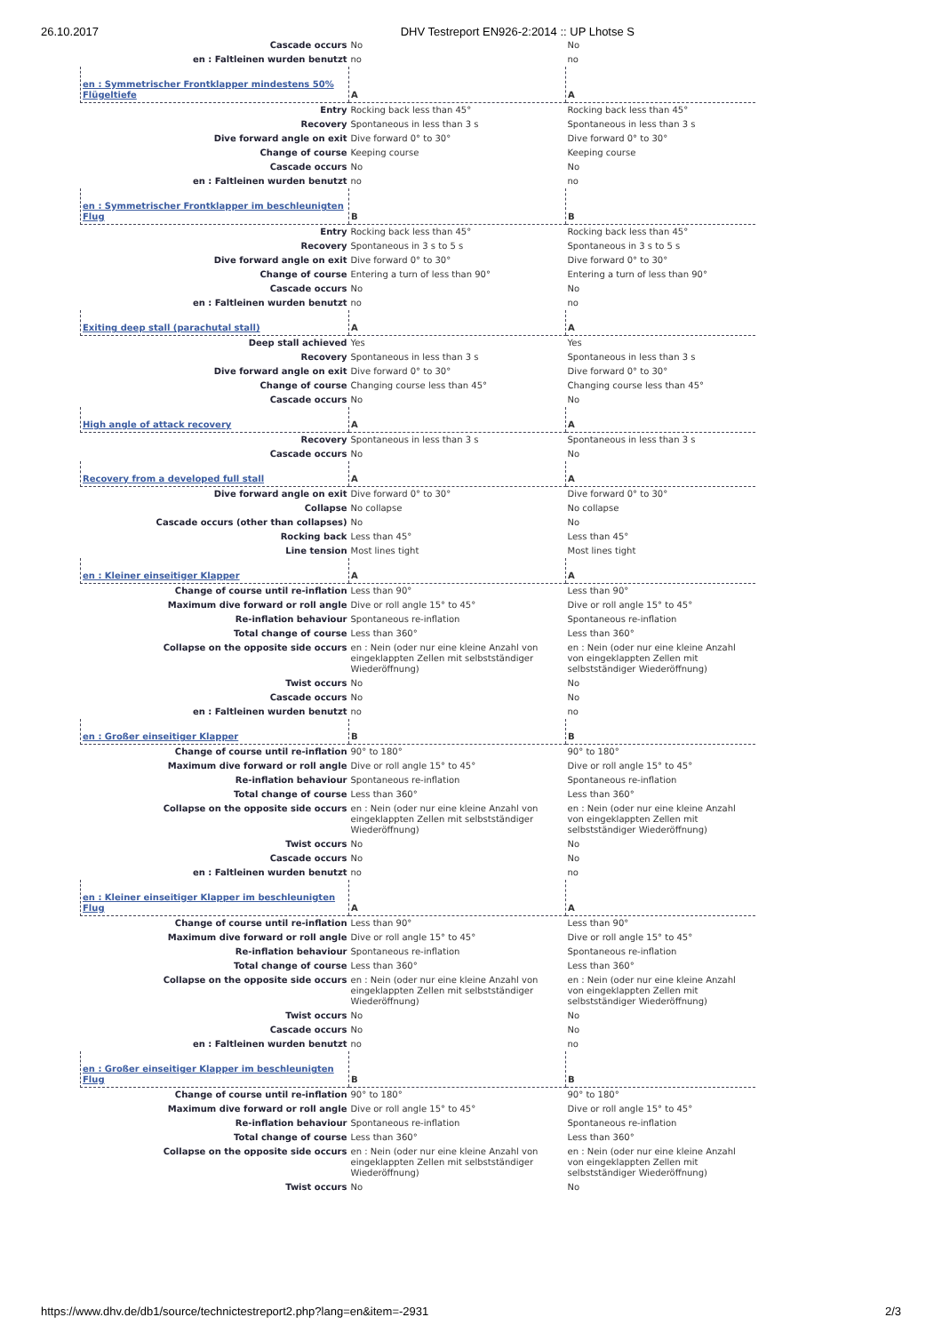26.10.2017 DHV Testreport EN926-2:2014 :: UP Lhotse S
| Cascade occurs | No | No |
| en : Faltleinen wurden benutzt | no | no |
| en : Symmetrischer Frontklapper mindestens 50% Flügeltiefe | A | A |
| Entry | Rocking back less than 45° | Rocking back less than 45° |
| Recovery | Spontaneous in less than 3 s | Spontaneous in less than 3 s |
| Dive forward angle on exit | Dive forward 0° to 30° | Dive forward 0° to 30° |
| Change of course | Keeping course | Keeping course |
| Cascade occurs | No | No |
| en : Faltleinen wurden benutzt | no | no |
| en : Symmetrischer Frontklapper im beschleunigten Flug | B | B |
| Entry | Rocking back less than 45° | Rocking back less than 45° |
| Recovery | Spontaneous in 3 s to 5 s | Spontaneous in 3 s to 5 s |
| Dive forward angle on exit | Dive forward 0° to 30° | Dive forward 0° to 30° |
| Change of course | Entering a turn of less than 90° | Entering a turn of less than 90° |
| Cascade occurs | No | No |
| en : Faltleinen wurden benutzt | no | no |
| Exiting deep stall (parachutal stall) | A | A |
| Deep stall achieved | Yes | Yes |
| Recovery | Spontaneous in less than 3 s | Spontaneous in less than 3 s |
| Dive forward angle on exit | Dive forward 0° to 30° | Dive forward 0° to 30° |
| Change of course | Changing course less than 45° | Changing course less than 45° |
| Cascade occurs | No | No |
| High angle of attack recovery | A | A |
| Recovery | Spontaneous in less than 3 s | Spontaneous in less than 3 s |
| Cascade occurs | No | No |
| Recovery from a developed full stall | A | A |
| Dive forward angle on exit | Dive forward 0° to 30° | Dive forward 0° to 30° |
| Collapse | No collapse | No collapse |
| Cascade occurs (other than collapses) | No | No |
| Rocking back | Less than 45° | Less than 45° |
| Line tension | Most lines tight | Most lines tight |
| en : Kleiner einseitiger Klapper | A | A |
| Change of course until re-inflation | Less than 90° | Less than 90° |
| Maximum dive forward or roll angle | Dive or roll angle 15° to 45° | Dive or roll angle 15° to 45° |
| Re-inflation behaviour | Spontaneous re-inflation | Spontaneous re-inflation |
| Total change of course | Less than 360° | Less than 360° |
| Collapse on the opposite side occurs | en : Nein (oder nur eine kleine Anzahl von eingeklappten Zellen mit selbstständiger Wiederöffnung) | en : Nein (oder nur eine kleine Anzahl von eingeklappten Zellen mit selbstständiger Wiederöffnung) |
| Twist occurs | No | No |
| Cascade occurs | No | No |
| en : Faltleinen wurden benutzt | no | no |
| en : Großer einseitiger Klapper | B | B |
| Change of course until re-inflation | 90° to 180° | 90° to 180° |
| Maximum dive forward or roll angle | Dive or roll angle 15° to 45° | Dive or roll angle 15° to 45° |
| Re-inflation behaviour | Spontaneous re-inflation | Spontaneous re-inflation |
| Total change of course | Less than 360° | Less than 360° |
| Collapse on the opposite side occurs | en : Nein (oder nur eine kleine Anzahl von eingeklappten Zellen mit selbstständiger Wiederöffnung) | en : Nein (oder nur eine kleine Anzahl von eingeklappten Zellen mit selbstständiger Wiederöffnung) |
| Twist occurs | No | No |
| Cascade occurs | No | No |
| en : Faltleinen wurden benutzt | no | no |
| en : Kleiner einseitiger Klapper im beschleunigten Flug | A | A |
| Change of course until re-inflation | Less than 90° | Less than 90° |
| Maximum dive forward or roll angle | Dive or roll angle 15° to 45° | Dive or roll angle 15° to 45° |
| Re-inflation behaviour | Spontaneous re-inflation | Spontaneous re-inflation |
| Total change of course | Less than 360° | Less than 360° |
| Collapse on the opposite side occurs | en : Nein (oder nur eine kleine Anzahl von eingeklappten Zellen mit selbstständiger Wiederöffnung) | en : Nein (oder nur eine kleine Anzahl von eingeklappten Zellen mit selbstständiger Wiederöffnung) |
| Twist occurs | No | No |
| Cascade occurs | No | No |
| en : Faltleinen wurden benutzt | no | no |
| en : Großer einseitiger Klapper im beschleunigten Flug | B | B |
| Change of course until re-inflation | 90° to 180° | 90° to 180° |
| Maximum dive forward or roll angle | Dive or roll angle 15° to 45° | Dive or roll angle 15° to 45° |
| Re-inflation behaviour | Spontaneous re-inflation | Spontaneous re-inflation |
| Total change of course | Less than 360° | Less than 360° |
| Collapse on the opposite side occurs | en : Nein (oder nur eine kleine Anzahl von eingeklappten Zellen mit selbstständiger Wiederöffnung) | en : Nein (oder nur eine kleine Anzahl von eingeklappten Zellen mit selbstständiger Wiederöffnung) |
| Twist occurs | No | No |
https://www.dhv.de/db1/source/technictestreport2.php?lang=en&item=-2931 2/3